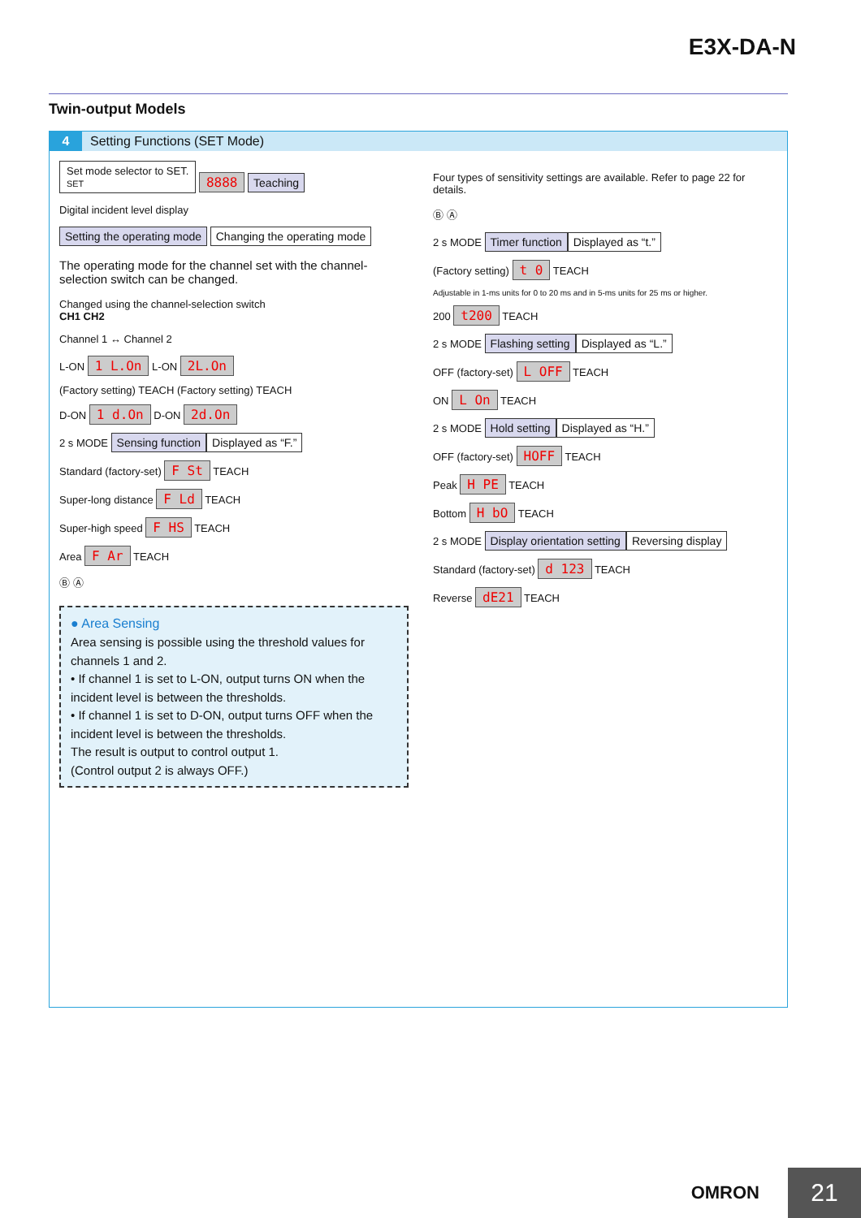E3X-DA-N
Twin-output Models
4 Setting Functions (SET Mode)
Set mode selector to SET.
SET
8888 Teaching
Digital incident level display
Setting the operating mode Changing the operating mode
The operating mode for the channel set with the channel-selection switch can be changed.
Changed using the channel-selection switch
CH1 CH2
Channel 1 ↔ Channel 2
L-ON 1 L.On L-ON 2L.On
(Factory setting) TEACH (Factory setting) TEACH
D-ON 1 d.On D-ON 2d.On
2 s MODE Sensing function Displayed as “F.”
Standard (factory-set) F St TEACH
Super-long distance F Ld TEACH
Super-high speed F HS TEACH
Area F Ar TEACH
Ⓑ Ⓐ
● Area Sensing
Area sensing is possible using the threshold values for channels 1 and 2.
• If channel 1 is set to L-ON, output turns ON when the incident level is between the thresholds.
• If channel 1 is set to D-ON, output turns OFF when the incident level is between the thresholds.
The result is output to control output 1.
(Control output 2 is always OFF.)
Four types of sensitivity settings are available. Refer to page 22 for details.
Ⓑ Ⓐ
2 s MODE Timer function Displayed as “t.”
(Factory setting) t 0 TEACH
Adjustable in 1-ms units for 0 to 20 ms and in 5-ms units for 25 ms or higher.
200 t200 TEACH
2 s MODE Flashing setting Displayed as “L.”
OFF (factory-set) L OFF TEACH
ON L On TEACH
2 s MODE Hold setting Displayed as “H.”
OFF (factory-set) HOFF TEACH
Peak H PE TEACH
Bottom H bO TEACH
2 s MODE Display orientation setting Reversing display
Standard (factory-set) d 123 TEACH
Reverse dE21 TEACH
OMRON 21